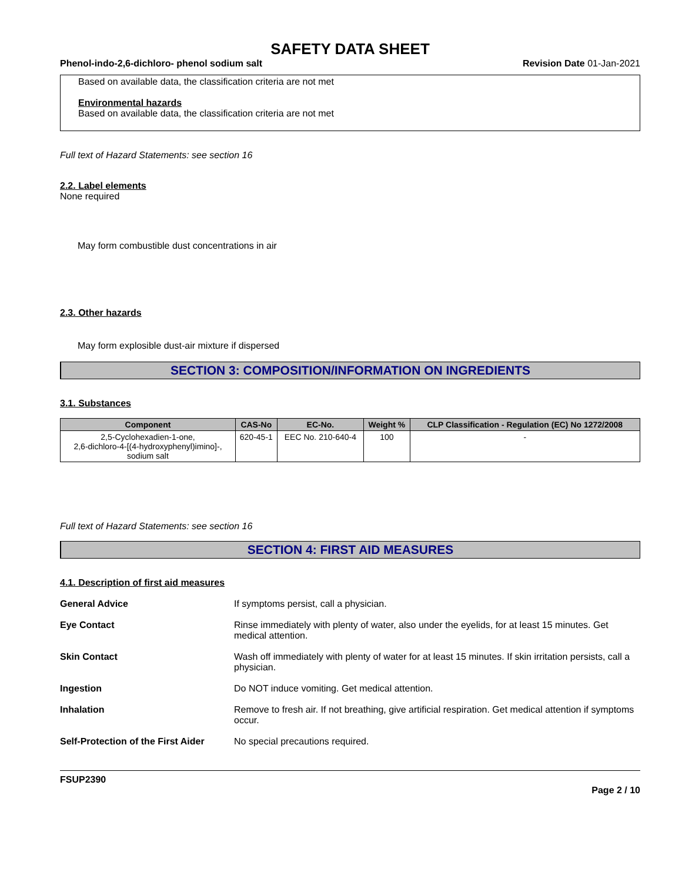SAFETY DATA SHEET
Phenol-indo-2,6-dichloro- phenol sodium salt Revision Date 01-Jan-2021
Based on available data, the classification criteria are not met
Environmental hazards
Based on available data, the classification criteria are not met
Full text of Hazard Statements: see section 16
2.2. Label elements
None required
May form combustible dust concentrations in air
2.3. Other hazards
May form explosible dust-air mixture if dispersed
SECTION 3: COMPOSITION/INFORMATION ON INGREDIENTS
3.1. Substances
| Component | CAS-No | EC-No. | Weight % | CLP Classification - Regulation (EC) No 1272/2008 |
| --- | --- | --- | --- | --- |
| 2,5-Cyclohexadien-1-one, 2,6-dichloro-4-[(4-hydroxyphenyl)imino]-, sodium salt | 620-45-1 | EEC No. 210-640-4 | 100 | - |
Full text of Hazard Statements: see section 16
SECTION 4: FIRST AID MEASURES
4.1. Description of first aid measures
General Advice If symptoms persist, call a physician.
Eye Contact Rinse immediately with plenty of water, also under the eyelids, for at least 15 minutes. Get medical attention.
Skin Contact Wash off immediately with plenty of water for at least 15 minutes. If skin irritation persists, call a physician.
Ingestion Do NOT induce vomiting. Get medical attention.
Inhalation Remove to fresh air. If not breathing, give artificial respiration. Get medical attention if symptoms occur.
Self-Protection of the First Aider No special precautions required.
FSUP2390
Page 2 / 10